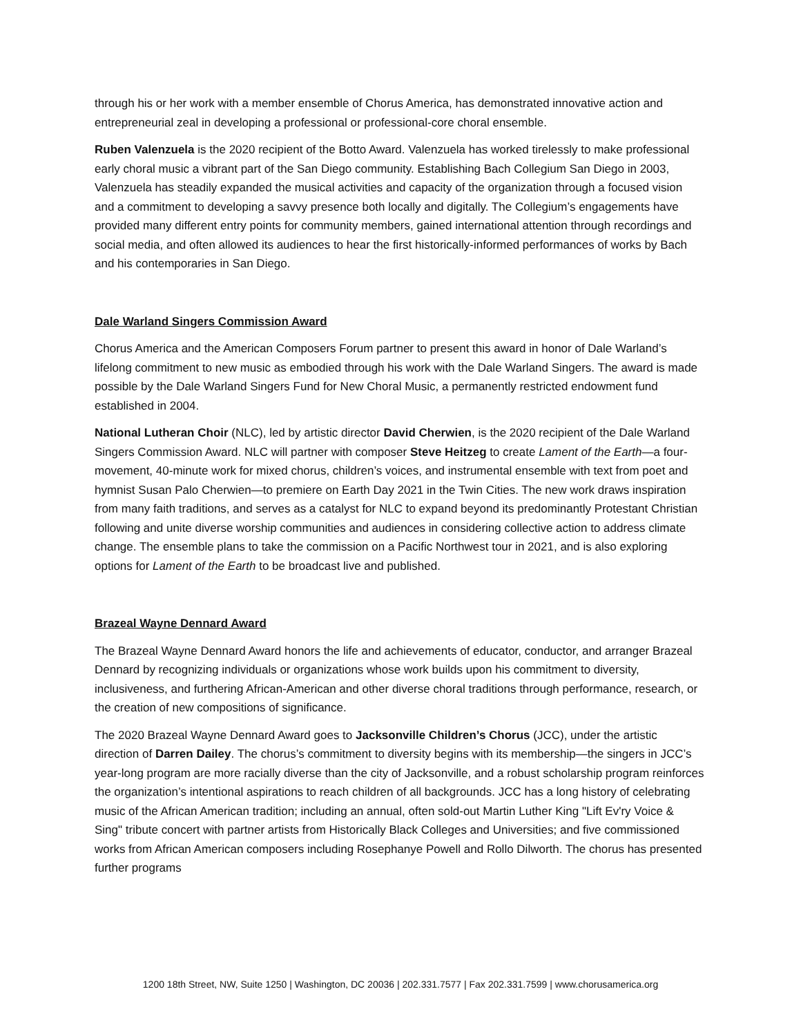through his or her work with a member ensemble of Chorus America, has demonstrated innovative action and entrepreneurial zeal in developing a professional or professional-core choral ensemble.
Ruben Valenzuela is the 2020 recipient of the Botto Award. Valenzuela has worked tirelessly to make professional early choral music a vibrant part of the San Diego community. Establishing Bach Collegium San Diego in 2003, Valenzuela has steadily expanded the musical activities and capacity of the organization through a focused vision and a commitment to developing a savvy presence both locally and digitally. The Collegium’s engagements have provided many different entry points for community members, gained international attention through recordings and social media, and often allowed its audiences to hear the first historically-informed performances of works by Bach and his contemporaries in San Diego.
Dale Warland Singers Commission Award
Chorus America and the American Composers Forum partner to present this award in honor of Dale Warland’s lifelong commitment to new music as embodied through his work with the Dale Warland Singers. The award is made possible by the Dale Warland Singers Fund for New Choral Music, a permanently restricted endowment fund established in 2004.
National Lutheran Choir (NLC), led by artistic director David Cherwien, is the 2020 recipient of the Dale Warland Singers Commission Award. NLC will partner with composer Steve Heitzeg to create Lament of the Earth—a four-movement, 40-minute work for mixed chorus, children’s voices, and instrumental ensemble with text from poet and hymnist Susan Palo Cherwien—to premiere on Earth Day 2021 in the Twin Cities. The new work draws inspiration from many faith traditions, and serves as a catalyst for NLC to expand beyond its predominantly Protestant Christian following and unite diverse worship communities and audiences in considering collective action to address climate change. The ensemble plans to take the commission on a Pacific Northwest tour in 2021, and is also exploring options for Lament of the Earth to be broadcast live and published.
Brazeal Wayne Dennard Award
The Brazeal Wayne Dennard Award honors the life and achievements of educator, conductor, and arranger Brazeal Dennard by recognizing individuals or organizations whose work builds upon his commitment to diversity, inclusiveness, and furthering African-American and other diverse choral traditions through performance, research, or the creation of new compositions of significance.
The 2020 Brazeal Wayne Dennard Award goes to Jacksonville Children’s Chorus (JCC), under the artistic direction of Darren Dailey. The chorus’s commitment to diversity begins with its membership—the singers in JCC’s year-long program are more racially diverse than the city of Jacksonville, and a robust scholarship program reinforces the organization’s intentional aspirations to reach children of all backgrounds. JCC has a long history of celebrating music of the African American tradition; including an annual, often sold-out Martin Luther King "Lift Ev'ry Voice & Sing" tribute concert with partner artists from Historically Black Colleges and Universities; and five commissioned works from African American composers including Rosephanye Powell and Rollo Dilworth. The chorus has presented further programs
1200 18th Street, NW, Suite 1250 | Washington, DC 20036 | 202.331.7577 | Fax 202.331.7599 | www.chorusamerica.org